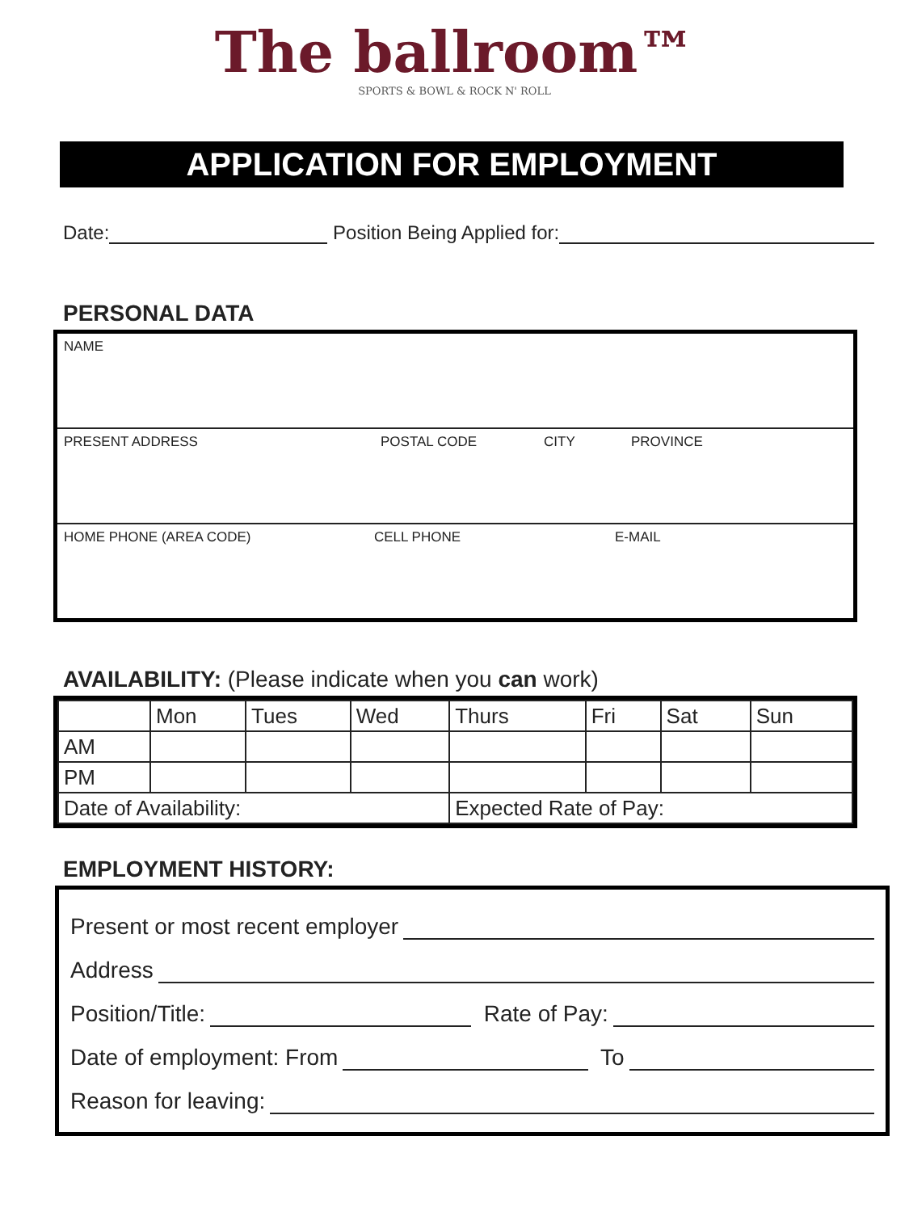The ballroom™
SPORTS & BOWL & ROCK N' ROLL
APPLICATION FOR EMPLOYMENT
Date: Position Being Applied for:
PERSONAL DATA
NAME
PRESENT ADDRESS POSTAL CODE CITY PROVINCE
HOME PHONE (AREA CODE) CELL PHONE E-MAIL
AVAILABILITY: (Please indicate when you can work)
| | Mon | Tues | Wed | Thurs | Fri | Sat | Sun |
| AM | | | | | | | |
| PM | | | | | | | |
| Date of Availability: | | | | Expected Rate of Pay: | | | |
EMPLOYMENT HISTORY:
Present or most recent employer
Address
Position/Title: Rate of Pay:
Date of employment: From To
Reason for leaving: